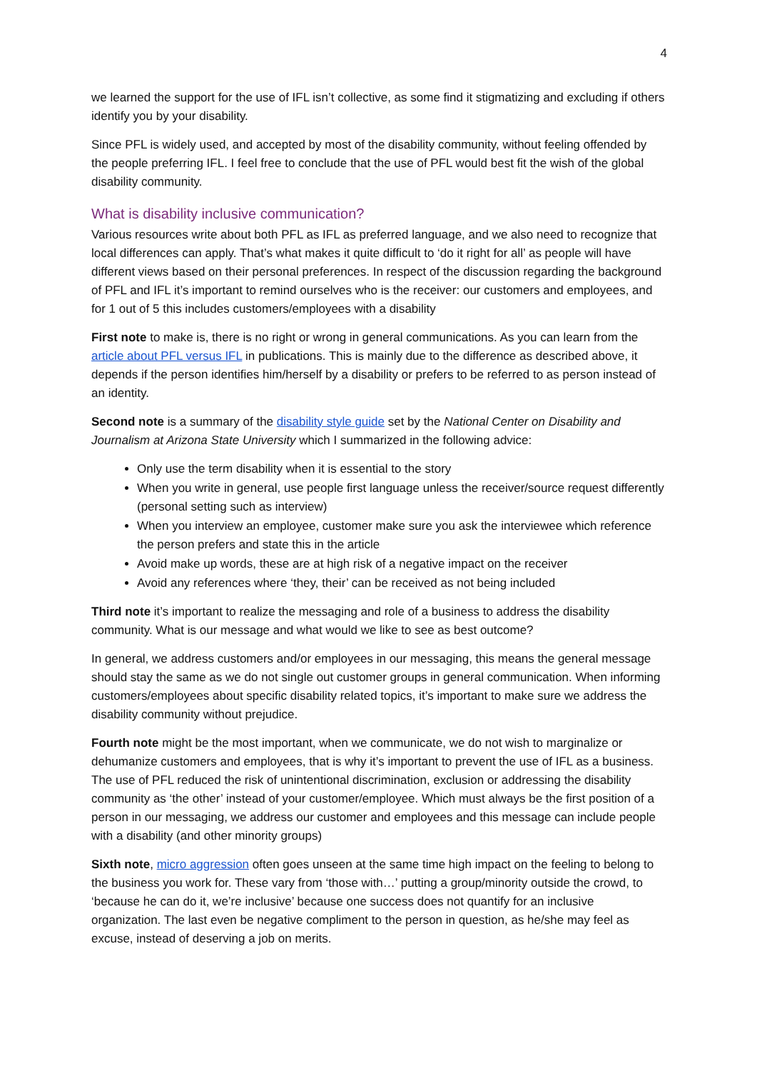4
we learned the support for the use of IFL isn’t collective, as some find it stigmatizing and excluding if others identify you by your disability.
Since PFL is widely used, and accepted by most of the disability community, without feeling offended by the people preferring IFL. I feel free to conclude that the use of PFL would best fit the wish of the global disability community.
What is disability inclusive communication?
Various resources write about both PFL as IFL as preferred language, and we also need to recognize that local differences can apply. That’s what makes it quite difficult to ‘do it right for all’ as people will have different views based on their personal preferences. In respect of the discussion regarding the background of PFL and IFL it’s important to remind ourselves who is the receiver: our customers and employees, and for 1 out of 5 this includes customers/employees with a disability
First note to make is, there is no right or wrong in general communications. As you can learn from the article about PFL versus IFL in publications. This is mainly due to the difference as described above, it depends if the person identifies him/herself by a disability or prefers to be referred to as person instead of an identity.
Second note is a summary of the disability style guide set by the National Center on Disability and Journalism at Arizona State University which I summarized in the following advice:
Only use the term disability when it is essential to the story
When you write in general, use people first language unless the receiver/source request differently (personal setting such as interview)
When you interview an employee, customer make sure you ask the interviewee which reference the person prefers and state this in the article
Avoid make up words, these are at high risk of a negative impact on the receiver
Avoid any references where ‘they, their’ can be received as not being included
Third note it’s important to realize the messaging and role of a business to address the disability community. What is our message and what would we like to see as best outcome?
In general, we address customers and/or employees in our messaging, this means the general message should stay the same as we do not single out customer groups in general communication. When informing customers/employees about specific disability related topics, it’s important to make sure we address the disability community without prejudice.
Fourth note might be the most important, when we communicate, we do not wish to marginalize or dehumanize customers and employees, that is why it’s important to prevent the use of IFL as a business. The use of PFL reduced the risk of unintentional discrimination, exclusion or addressing the disability community as ‘the other’ instead of your customer/employee. Which must always be the first position of a person in our messaging, we address our customer and employees and this message can include people with a disability (and other minority groups)
Sixth note, micro aggression often goes unseen at the same time high impact on the feeling to belong to the business you work for. These vary from ‘those with…’ putting a group/minority outside the crowd, to ‘because he can do it, we’re inclusive’ because one success does not quantify for an inclusive organization. The last even be negative compliment to the person in question, as he/she may feel as excuse, instead of deserving a job on merits.